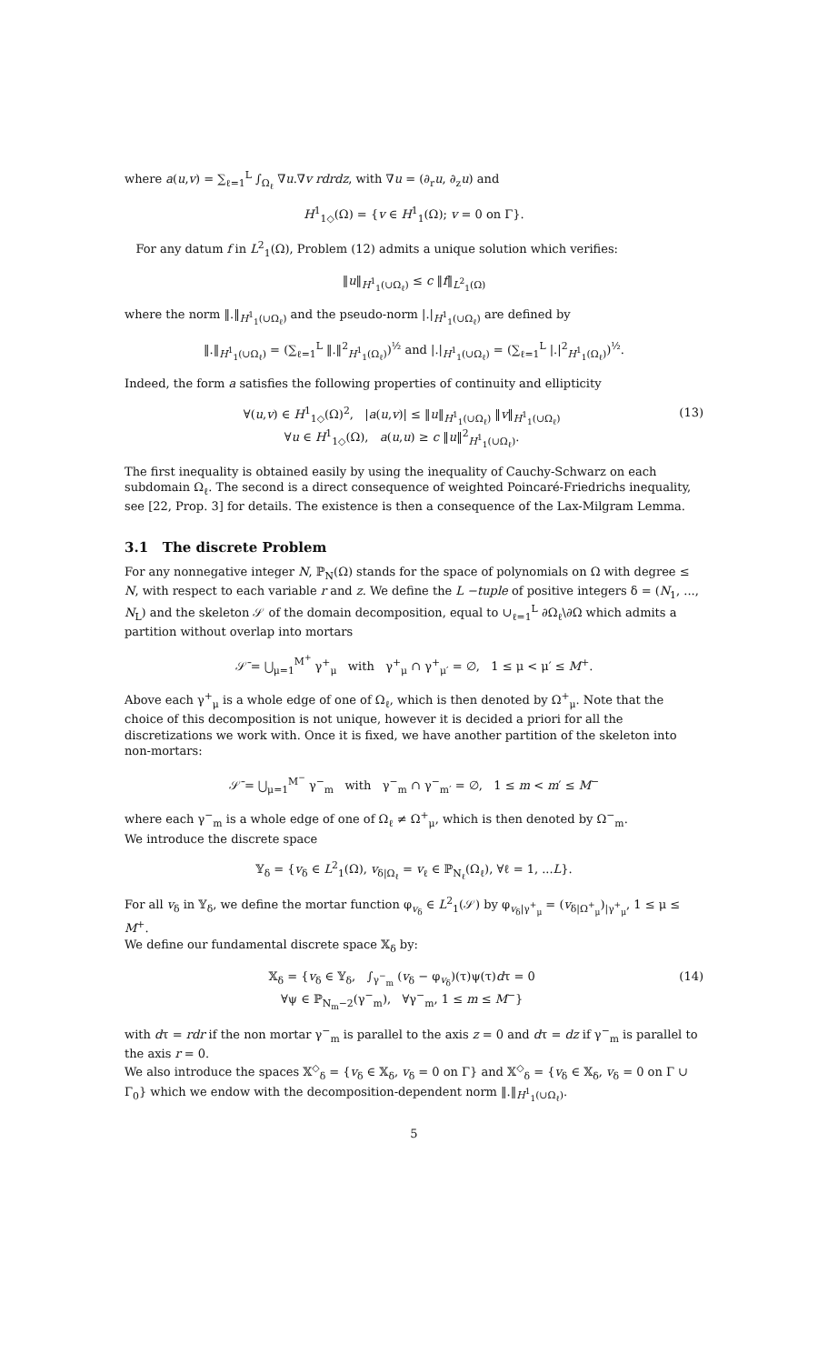where a(u,v) = ∑<sub>ℓ=1</sub><sup>L</sup> ∫<sub>Ω<sub>ℓ</sub></sub> ∇u.∇v rdrdz, with ∇u = (∂<sub>r</sub>u, ∂<sub>z</sub>u) and
H<sup>1</sup><sub>1◇</sub>(Ω) = {v ∈ H<sup>1</sup><sub>1</sub>(Ω); v = 0 on Γ}.
For any datum f in L<sup>2</sup><sub>1</sub>(Ω), Problem (12) admits a unique solution which verifies:
‖u‖<sub>H<sup>1</sup><sub>1</sub>(∪Ω<sub>ℓ</sub>)</sub> ≤ c ‖f‖<sub>L<sup>2</sup><sub>1</sub>(Ω)</sub>
where the norm ‖.‖<sub>H<sup>1</sup><sub>1</sub>(∪Ω<sub>ℓ</sub>)</sub> and the pseudo-norm |.|<sub>H<sup>1</sup><sub>1</sub>(∪Ω<sub>ℓ</sub>)</sub> are defined by
‖.‖<sub>H<sup>1</sup><sub>1</sub>(∪Ω<sub>ℓ</sub>)</sub> = (∑<sub>ℓ=1</sub><sup>L</sup> ‖.‖<sup>2</sup><sub>H<sup>1</sup><sub>1</sub>(Ω<sub>ℓ</sub>)</sub>)<sup>½</sup> and |.|<sub>H<sup>1</sup><sub>1</sub>(∪Ω<sub>ℓ</sub>)</sub> = (∑<sub>ℓ=1</sub><sup>L</sup> |.|<sup>2</sup><sub>H<sup>1</sup><sub>1</sub>(Ω<sub>ℓ</sub>)</sub>)<sup>½</sup>.
Indeed, the form a satisfies the following properties of continuity and ellipticity
∀(u,v) ∈ H<sup>1</sup><sub>1◇</sub>(Ω)<sup>2</sup>, |a(u,v)| ≤ ‖u‖<sub>H<sup>1</sup><sub>1</sub>(∪Ω<sub>ℓ</sub>)</sub> ‖v‖<sub>H<sup>1</sup><sub>1</sub>(∪Ω<sub>ℓ</sub>)</sub>
∀u ∈ H<sup>1</sup><sub>1◇</sub>(Ω), a(u,u) ≥ c ‖u‖<sup>2</sup><sub>H<sup>1</sup><sub>1</sub>(∪Ω<sub>ℓ</sub>)</sub>.
(13)
The first inequality is obtained easily by using the inequality of Cauchy-Schwarz on each subdomain Ω<sub>ℓ</sub>. The second is a direct consequence of weighted Poincaré-Friedrichs inequality, see [22, Prop. 3] for details. The existence is then a consequence of the Lax-Milgram Lemma.
3.1 The discrete Problem
For any nonnegative integer N, ℙ<sub>N</sub>(Ω) stands for the space of polynomials on Ω with degree ≤ N, with respect to each variable r and z. We define the L −tuple of positive integers δ = (N<sub>1</sub>, ..., N<sub>L</sub>) and the skeleton 𝒮 of the domain decomposition, equal to ∪<sub>ℓ=1</sub><sup>L</sup> ∂Ω<sub>ℓ</sub>\∂Ω which admits a partition without overlap into mortars
𝒮̄ = ⋃<sub>μ=1</sub><sup>M<sup>+</sup></sup> γ<sup>+</sup><sub>μ</sub> with γ<sup>+</sup><sub>μ</sub> ∩ γ<sup>+</sup><sub>μ′</sub> = ∅, 1 ≤ μ < μ′ ≤ M<sup>+</sup>.
Above each γ<sup>+</sup><sub>μ</sub> is a whole edge of one of Ω<sub>ℓ</sub>, which is then denoted by Ω<sup>+</sup><sub>μ</sub>. Note that the choice of this decomposition is not unique, however it is decided a priori for all the discretizations we work with. Once it is fixed, we have another partition of the skeleton into non-mortars:
𝒮̄ = ⋃<sub>μ=1</sub><sup>M<sup>−</sup></sup> γ<sup>−</sup><sub>m</sub> with γ<sup>−</sup><sub>m</sub> ∩ γ<sup>−</sup><sub>m′</sub> = ∅, 1 ≤ m < m′ ≤ M<sup>−</sup>
where each γ<sup>−</sup><sub>m</sub> is a whole edge of one of Ω<sub>ℓ</sub> ≠ Ω<sup>+</sup><sub>μ</sub>, which is then denoted by Ω<sup>−</sup><sub>m</sub>.
We introduce the discrete space
𝕐<sub>δ</sub> = {v<sub>δ</sub> ∈ L<sup>2</sup><sub>1</sub>(Ω), v<sub>δ|Ω<sub>ℓ</sub></sub> = v<sub>ℓ</sub> ∈ ℙ<sub>N<sub>ℓ</sub></sub>(Ω<sub>ℓ</sub>), ∀ℓ = 1, ...L}.
For all v<sub>δ</sub> in 𝕐<sub>δ</sub>, we define the mortar function φ<sub>v<sub>δ</sub></sub> ∈ L<sup>2</sup><sub>1</sub>(𝒮) by φ<sub>v<sub>δ</sub>|γ<sup>+</sup><sub>μ</sub></sub> = (v<sub>δ|Ω<sup>+</sup><sub>μ</sub></sub>)<sub>|γ<sup>+</sup><sub>μ</sub></sub>, 1 ≤ μ ≤ M<sup>+</sup>.
We define our fundamental discrete space 𝕏<sub>δ</sub> by:
𝕏<sub>δ</sub> = {v<sub>δ</sub> ∈ 𝕐<sub>δ</sub>, ∫<sub>γ<sup>−</sup><sub>m</sub></sub> (v<sub>δ</sub> − φ<sub>v<sub>δ</sub></sub>)(τ)ψ(τ)dτ = 0
∀ψ ∈ ℙ<sub>N<sub>m</sub>−2</sub>(γ<sup>−</sup><sub>m</sub>), ∀γ<sup>−</sup><sub>m</sub>, 1 ≤ m ≤ M<sup>−</sup>}
(14)
with dτ = rdr if the non mortar γ<sup>−</sup><sub>m</sub> is parallel to the axis z = 0 and dτ = dz if γ<sup>−</sup><sub>m</sub> is parallel to the axis r = 0.
We also introduce the spaces 𝕏<sup>◇</sup><sub>δ</sub> = {v<sub>δ</sub> ∈ 𝕏<sub>δ</sub>, v<sub>δ</sub> = 0 on Γ} and 𝕏<sup>◇</sup><sub>δ</sub> = {v<sub>δ</sub> ∈ 𝕏<sub>δ</sub>, v<sub>δ</sub> = 0 on Γ ∪ Γ<sub>0</sub>} which we endow with the decomposition-dependent norm ‖.‖<sub>H<sup>1</sup><sub>1</sub>(∪Ω<sub>ℓ</sub>)</sub>.
5